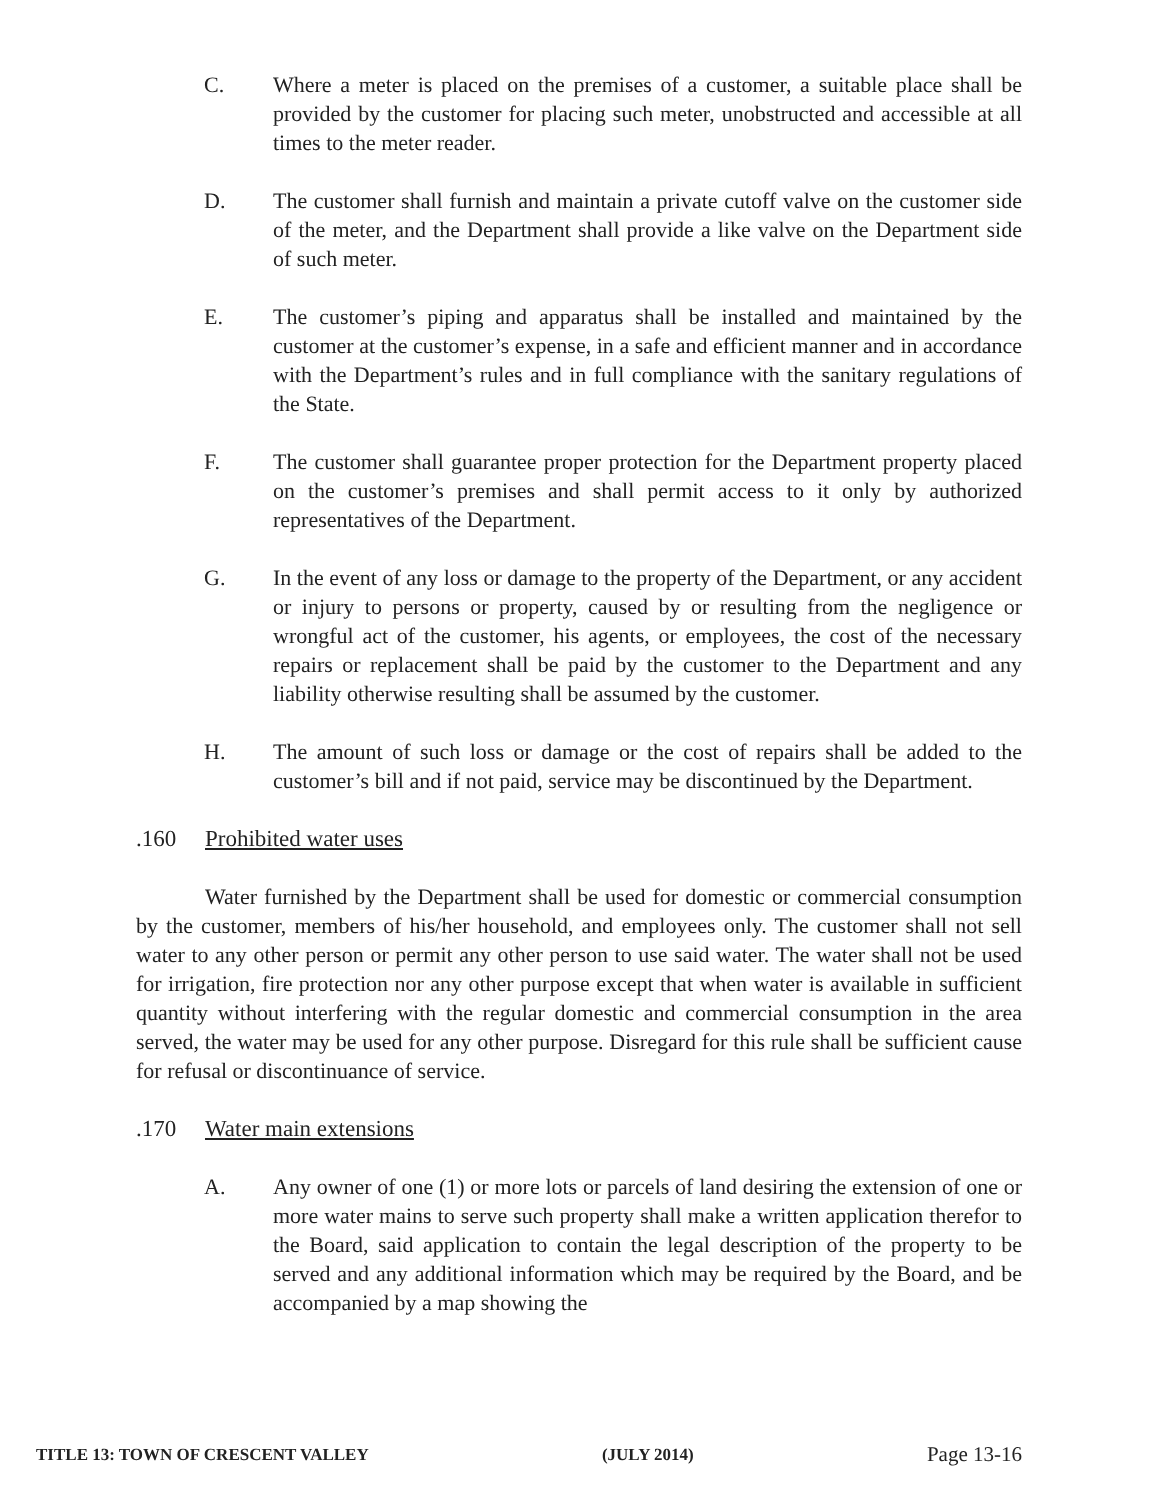C. Where a meter is placed on the premises of a customer, a suitable place shall be provided by the customer for placing such meter, unobstructed and accessible at all times to the meter reader.
D. The customer shall furnish and maintain a private cutoff valve on the customer side of the meter, and the Department shall provide a like valve on the Department side of such meter.
E. The customer’s piping and apparatus shall be installed and maintained by the customer at the customer’s expense, in a safe and efficient manner and in accordance with the Department’s rules and in full compliance with the sanitary regulations of the State.
F. The customer shall guarantee proper protection for the Department property placed on the customer’s premises and shall permit access to it only by authorized representatives of the Department.
G. In the event of any loss or damage to the property of the Department, or any accident or injury to persons or property, caused by or resulting from the negligence or wrongful act of the customer, his agents, or employees, the cost of the necessary repairs or replacement shall be paid by the customer to the Department and any liability otherwise resulting shall be assumed by the customer.
H. The amount of such loss or damage or the cost of repairs shall be added to the customer’s bill and if not paid, service may be discontinued by the Department.
.160 Prohibited water uses
Water furnished by the Department shall be used for domestic or commercial consumption by the customer, members of his/her household, and employees only. The customer shall not sell water to any other person or permit any other person to use said water. The water shall not be used for irrigation, fire protection nor any other purpose except that when water is available in sufficient quantity without interfering with the regular domestic and commercial consumption in the area served, the water may be used for any other purpose. Disregard for this rule shall be sufficient cause for refusal or discontinuance of service.
.170 Water main extensions
A. Any owner of one (1) or more lots or parcels of land desiring the extension of one or more water mains to serve such property shall make a written application therefor to the Board, said application to contain the legal description of the property to be served and any additional information which may be required by the Board, and be accompanied by a map showing the
TITLE 13: TOWN OF CRESCENT VALLEY (JULY 2014) Page 13-16